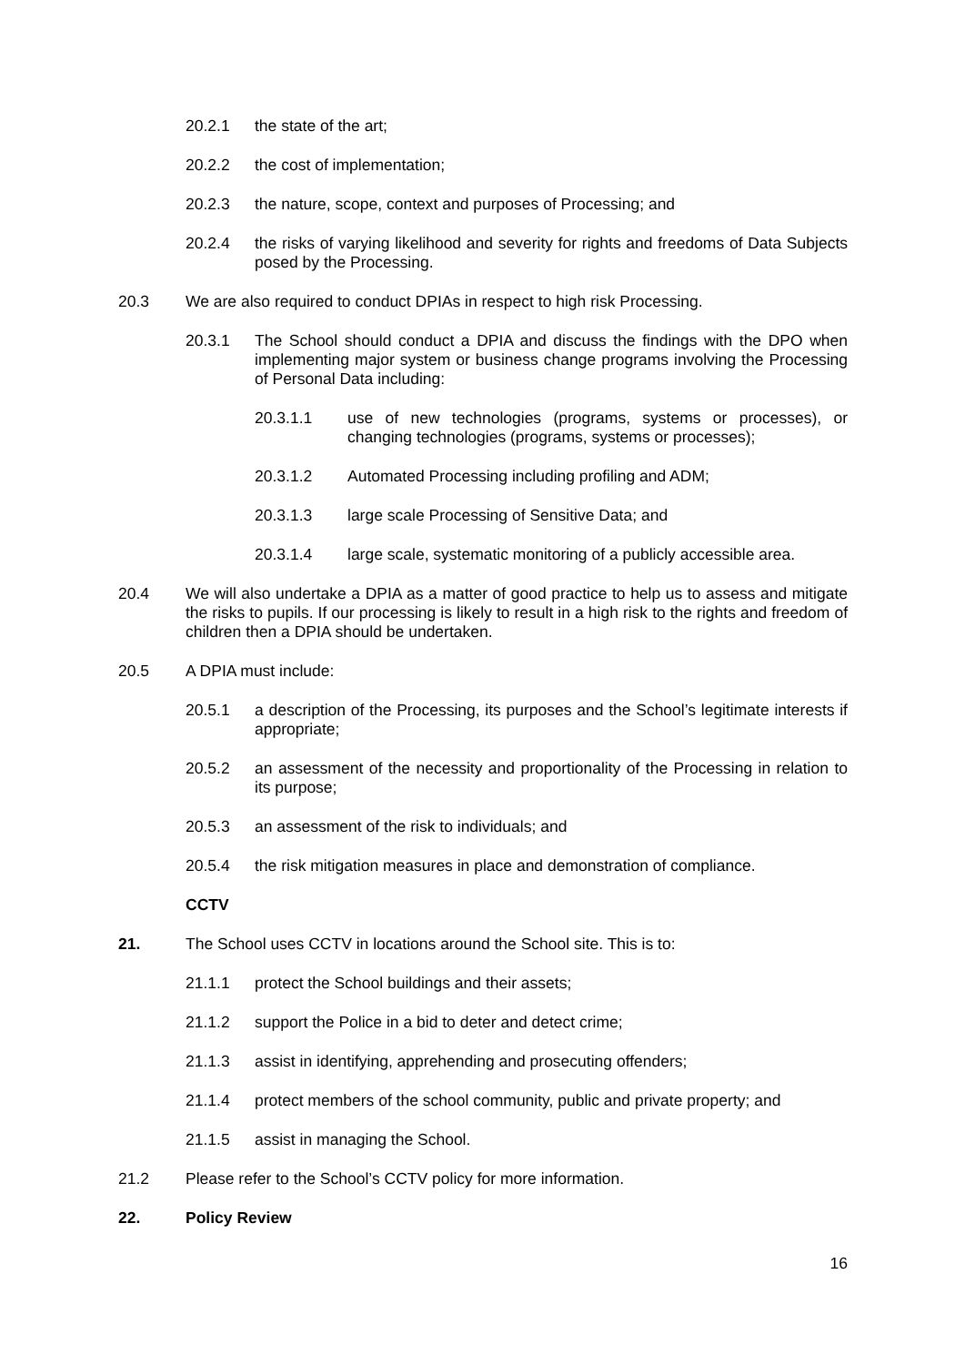20.2.1 the state of the art;
20.2.2 the cost of implementation;
20.2.3 the nature, scope, context and purposes of Processing; and
20.2.4 the risks of varying likelihood and severity for rights and freedoms of Data Subjects posed by the Processing.
20.3 We are also required to conduct DPIAs in respect to high risk Processing.
20.3.1 The School should conduct a DPIA and discuss the findings with the DPO when implementing major system or business change programs involving the Processing of Personal Data including:
20.3.1.1 use of new technologies (programs, systems or processes), or changing technologies (programs, systems or processes);
20.3.1.2 Automated Processing including profiling and ADM;
20.3.1.3 large scale Processing of Sensitive Data; and
20.3.1.4 large scale, systematic monitoring of a publicly accessible area.
20.4 We will also undertake a DPIA as a matter of good practice to help us to assess and mitigate the risks to pupils. If our processing is likely to result in a high risk to the rights and freedom of children then a DPIA should be undertaken.
20.5 A DPIA must include:
20.5.1 a description of the Processing, its purposes and the School’s legitimate interests if appropriate;
20.5.2 an assessment of the necessity and proportionality of the Processing in relation to its purpose;
20.5.3 an assessment of the risk to individuals; and
20.5.4 the risk mitigation measures in place and demonstration of compliance.
CCTV
21. The School uses CCTV in locations around the School site. This is to:
21.1.1 protect the School buildings and their assets;
21.1.2 support the Police in a bid to deter and detect crime;
21.1.3 assist in identifying, apprehending and prosecuting offenders;
21.1.4 protect members of the school community, public and private property; and
21.1.5 assist in managing the School.
21.2 Please refer to the School’s CCTV policy for more information.
22. Policy Review
16